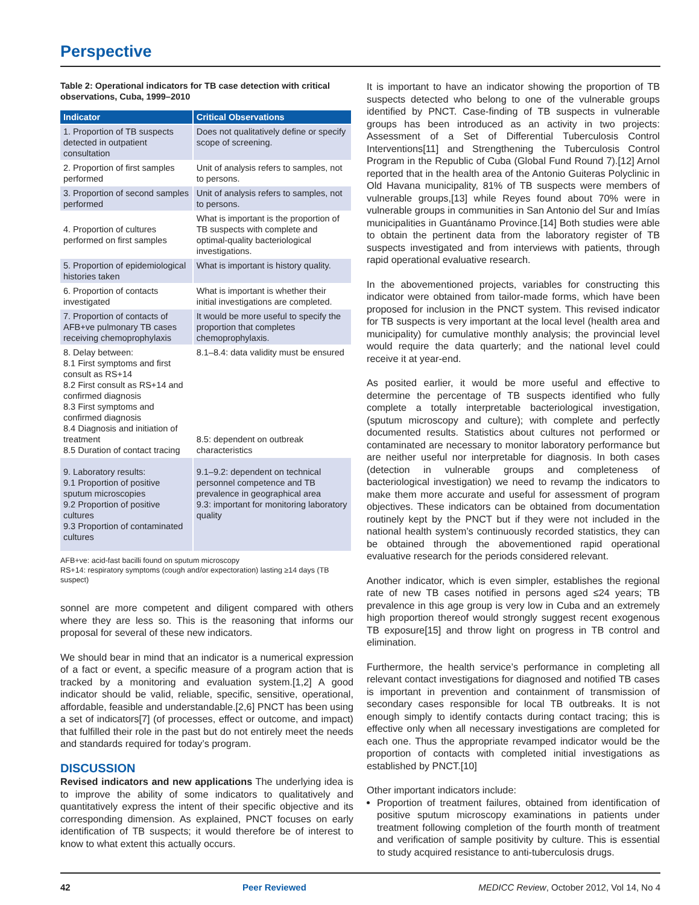Perspective
Table 2: Operational indicators for TB case detection with critical observations, Cuba, 1999–2010
| Indicator | Critical Observations |
| --- | --- |
| 1. Proportion of TB suspects detected in outpatient consultation | Does not qualitatively define or specify scope of screening. |
| 2. Proportion of first samples performed | Unit of analysis refers to samples, not to persons. |
| 3. Proportion of second samples performed | Unit of analysis refers to samples, not to persons. |
| 4. Proportion of cultures performed on first samples | What is important is the proportion of TB suspects with complete and optimal-quality bacteriological investigations. |
| 5. Proportion of epidemiological histories taken | What is important is history quality. |
| 6. Proportion of contacts investigated | What is important is whether their initial investigations are completed. |
| 7. Proportion of contacts of AFB+ve pulmonary TB cases receiving chemoprophylaxis | It would be more useful to specify the proportion that completes chemoprophylaxis. |
| 8. Delay between: 8.1 First symptoms and first consult as RS+14 8.2 First consult as RS+14 and confirmed diagnosis 8.3 First symptoms and confirmed diagnosis 8.4 Diagnosis and initiation of treatment 8.5 Duration of contact tracing | 8.1–8.4: data validity must be ensured 8.5: dependent on outbreak characteristics |
| 9. Laboratory results: 9.1 Proportion of positive sputum microscopies 9.2 Proportion of positive cultures 9.3 Proportion of contaminated cultures | 9.1–9.2: dependent on technical personnel competence and TB prevalence in geographical area 9.3: important for monitoring laboratory quality |
AFB+ve: acid-fast bacilli found on sputum microscopy
RS+14: respiratory symptoms (cough and/or expectoration) lasting ≥14 days (TB suspect)
sonnel are more competent and diligent compared with others where they are less so. This is the reasoning that informs our proposal for several of these new indicators.
We should bear in mind that an indicator is a numerical expression of a fact or event, a specific measure of a program action that is tracked by a monitoring and evaluation system.[1,2] A good indicator should be valid, reliable, specific, sensitive, operational, affordable, feasible and understandable.[2,6] PNCT has been using a set of indicators[7] (of processes, effect or outcome, and impact) that fulfilled their role in the past but do not entirely meet the needs and standards required for today’s program.
DISCUSSION
Revised indicators and new applications The underlying idea is to improve the ability of some indicators to qualitatively and quantitatively express the intent of their specific objective and its corresponding dimension. As explained, PNCT focuses on early identification of TB suspects; it would therefore be of interest to know to what extent this actually occurs.
It is important to have an indicator showing the proportion of TB suspects detected who belong to one of the vulnerable groups identified by PNCT. Case-finding of TB suspects in vulnerable groups has been introduced as an activity in two projects: Assessment of a Set of Differential Tuberculosis Control Interventions[11] and Strengthening the Tuberculosis Control Program in the Republic of Cuba (Global Fund Round 7).[12] Arnol reported that in the health area of the Antonio Guiteras Polyclinic in Old Havana municipality, 81% of TB suspects were members of vulnerable groups,[13] while Reyes found about 70% were in vulnerable groups in communities in San Antonio del Sur and Imías municipalities in Guantánamo Province.[14] Both studies were able to obtain the pertinent data from the laboratory register of TB suspects investigated and from interviews with patients, through rapid operational evaluative research.
In the abovementioned projects, variables for constructing this indicator were obtained from tailor-made forms, which have been proposed for inclusion in the PNCT system. This revised indicator for TB suspects is very important at the local level (health area and municipality) for cumulative monthly analysis; the provincial level would require the data quarterly; and the national level could receive it at year-end.
As posited earlier, it would be more useful and effective to determine the percentage of TB suspects identified who fully complete a totally interpretable bacteriological investigation, (sputum microscopy and culture); with complete and perfectly documented results. Statistics about cultures not performed or contaminated are necessary to monitor laboratory performance but are neither useful nor interpretable for diagnosis. In both cases (detection in vulnerable groups and completeness of bacteriological investigation) we need to revamp the indicators to make them more accurate and useful for assessment of program objectives. These indicators can be obtained from documentation routinely kept by the PNCT but if they were not included in the national health system’s continuously recorded statistics, they can be obtained through the abovementioned rapid operational evaluative research for the periods considered relevant.
Another indicator, which is even simpler, establishes the regional rate of new TB cases notified in persons aged ≤24 years; TB prevalence in this age group is very low in Cuba and an extremely high proportion thereof would strongly suggest recent exogenous TB exposure[15] and throw light on progress in TB control and elimination.
Furthermore, the health service’s performance in completing all relevant contact investigations for diagnosed and notified TB cases is important in prevention and containment of transmission of secondary cases responsible for local TB outbreaks. It is not enough simply to identify contacts during contact tracing; this is effective only when all necessary investigations are completed for each one. Thus the appropriate revamped indicator would be the proportion of contacts with completed initial investigations as established by PNCT.[10]
Other important indicators include:
Proportion of treatment failures, obtained from identification of positive sputum microscopy examinations in patients under treatment following completion of the fourth month of treatment and verification of sample positivity by culture. This is essential to study acquired resistance to anti-tuberculosis drugs.
42 Peer Reviewed MEDICC Review, October 2012, Vol 14, No 4